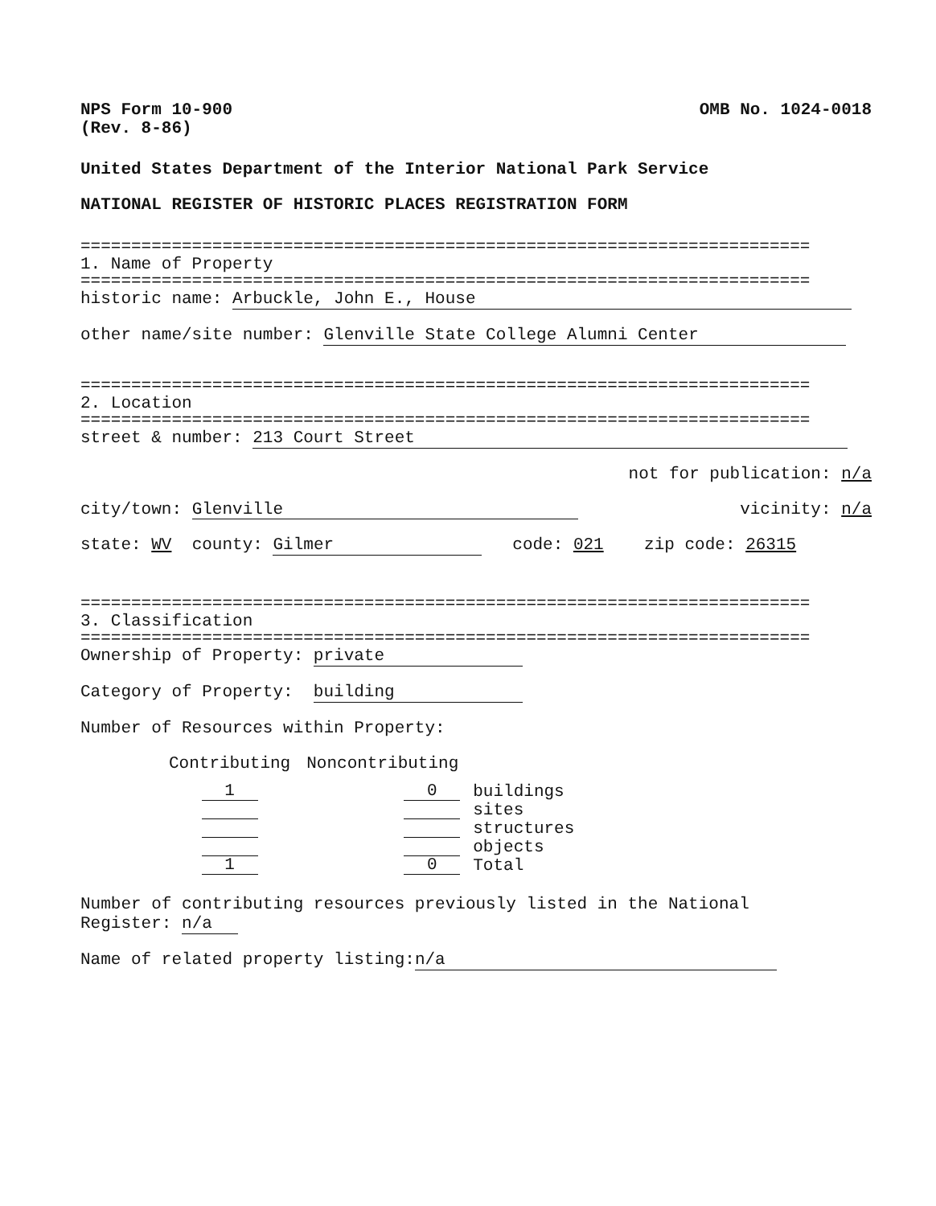NPS Form 10-900
(Rev. 8-86)
OMB No. 1024-0018
United States Department of the Interior National Park Service
NATIONAL REGISTER OF HISTORIC PLACES REGISTRATION FORM
========================================================================
1. Name of Property
========================================================================
historic name: Arbuckle, John E., House
other name/site number: Glenville State College Alumni Center
========================================================================
2. Location
========================================================================
street & number: 213 Court Street
not for publication: n/a
city/town: Glenville vicinity: n/a
state: WV county: Gilmer code: 021 zip code: 26315
========================================================================
3. Classification
========================================================================
Ownership of Property: private
Category of Property: building
Number of Resources within Property:
| Contributing | Noncontributing | |
| --- | --- | --- |
| 1 | 0 | buildings |
| | | sites |
| | | structures |
| | | objects |
| 1 | 0 | Total |
Number of contributing resources previously listed in the National
Register: n/a
Name of related property listing: n/a